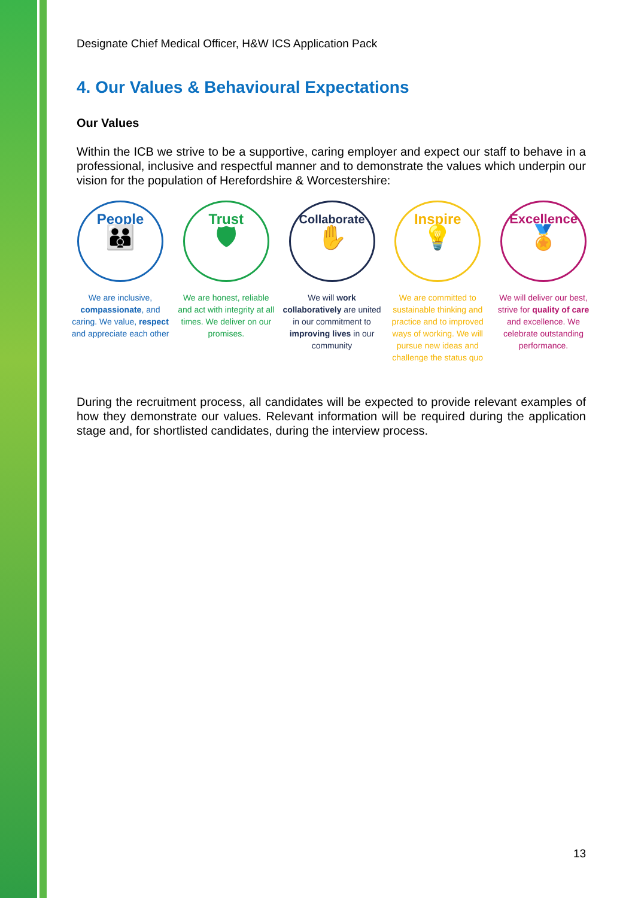Designate Chief Medical Officer, H&W ICS Application Pack
4. Our Values & Behavioural Expectations
Our Values
Within the ICB we strive to be a supportive, caring employer and expect our staff to behave in a professional, inclusive and respectful manner and to demonstrate the values which underpin our vision for the population of Herefordshire & Worcestershire:
People
👪
We are inclusive, compassionate, and caring. We value, respect and appreciate each other
Trust
🛡
We are honest, reliable and act with integrity at all times. We deliver on our promises.
Collaborate
✋
We will work collaboratively are united in our commitment to improving lives in our community
Inspire
💡
We are committed to sustainable thinking and practice and to improved ways of working. We will pursue new ideas and challenge the status quo
Excellence
🏅
We will deliver our best, strive for quality of care and excellence. We celebrate outstanding performance.
During the recruitment process, all candidates will be expected to provide relevant examples of how they demonstrate our values. Relevant information will be required during the application stage and, for shortlisted candidates, during the interview process.
13